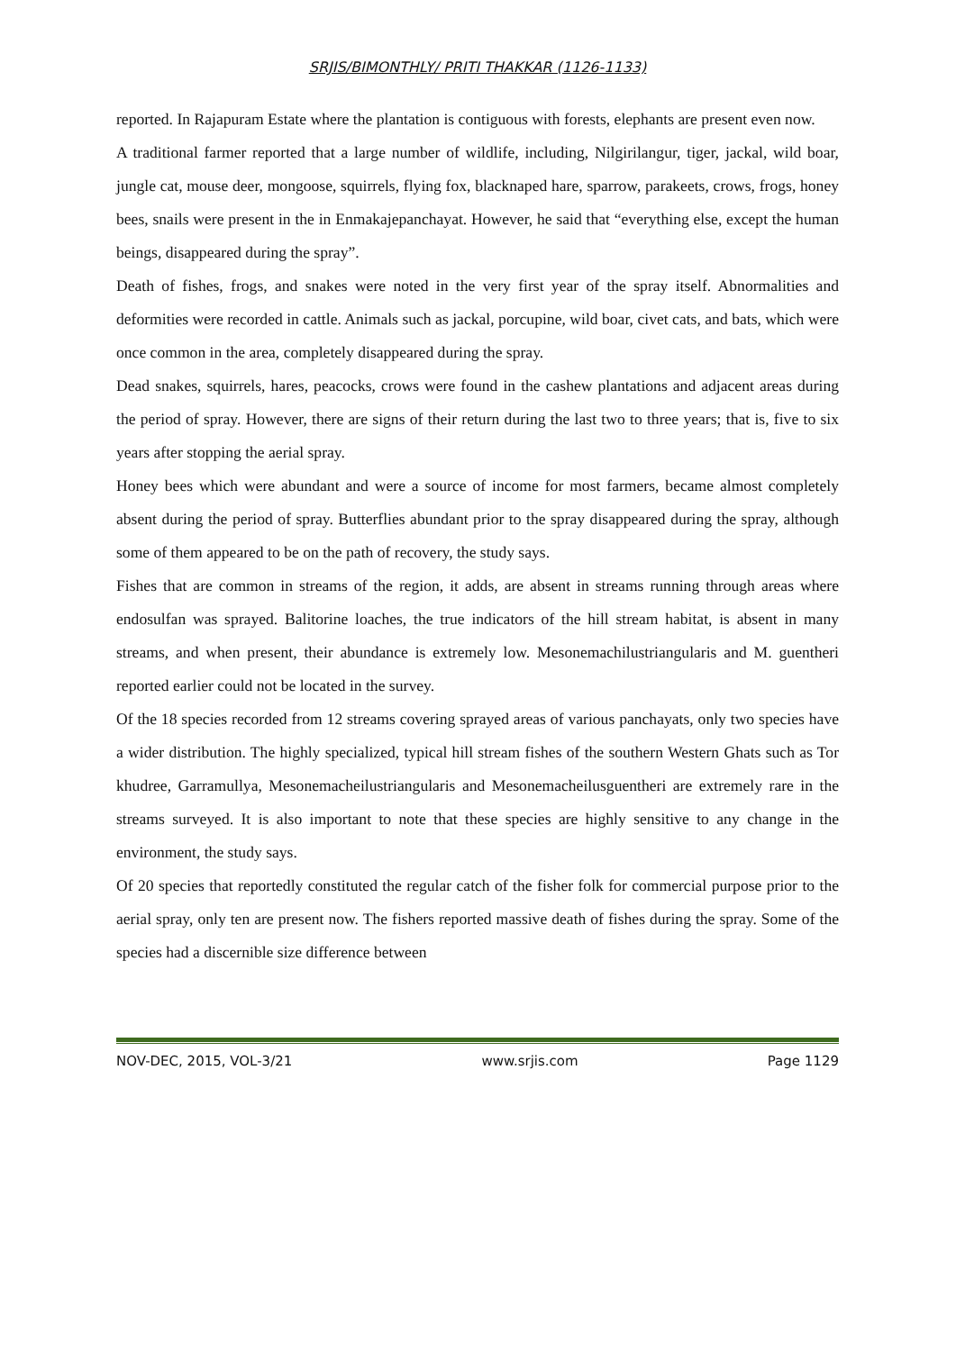SRJIS/BIMONTHLY/ PRITI THAKKAR (1126-1133)
reported. In Rajapuram Estate where the plantation is contiguous with forests, elephants are present even now.
A traditional farmer reported that a large number of wildlife, including, Nilgirilangur, tiger, jackal, wild boar, jungle cat, mouse deer, mongoose, squirrels, flying fox, blacknaped hare, sparrow, parakeets, crows, frogs, honey bees, snails were present in the in Enmakajepanchayat. However, he said that “everything else, except the human beings, disappeared during the spray”.
Death of fishes, frogs, and snakes were noted in the very first year of the spray itself. Abnormalities and deformities were recorded in cattle. Animals such as jackal, porcupine, wild boar, civet cats, and bats, which were once common in the area, completely disappeared during the spray.
Dead snakes, squirrels, hares, peacocks, crows were found in the cashew plantations and adjacent areas during the period of spray. However, there are signs of their return during the last two to three years; that is, five to six years after stopping the aerial spray.
Honey bees which were abundant and were a source of income for most farmers, became almost completely absent during the period of spray. Butterflies abundant prior to the spray disappeared during the spray, although some of them appeared to be on the path of recovery, the study says.
Fishes that are common in streams of the region, it adds, are absent in streams running through areas where endosulfan was sprayed. Balitorine loaches, the true indicators of the hill stream habitat, is absent in many streams, and when present, their abundance is extremely low. Mesonemachilustriangularis and M. guentheri reported earlier could not be located in the survey.
Of the 18 species recorded from 12 streams covering sprayed areas of various panchayats, only two species have a wider distribution. The highly specialized, typical hill stream fishes of the southern Western Ghats such as Tor khudree, Garramullya, Mesonemacheilustriangularis and Mesonemacheilusguentheri are extremely rare in the streams surveyed. It is also important to note that these species are highly sensitive to any change in the environment, the study says.
Of 20 species that reportedly constituted the regular catch of the fisher folk for commercial purpose prior to the aerial spray, only ten are present now. The fishers reported massive death of fishes during the spray. Some of the species had a discernible size difference between
NOV-DEC, 2015, VOL-3/21 www.srjis.com Page 1129